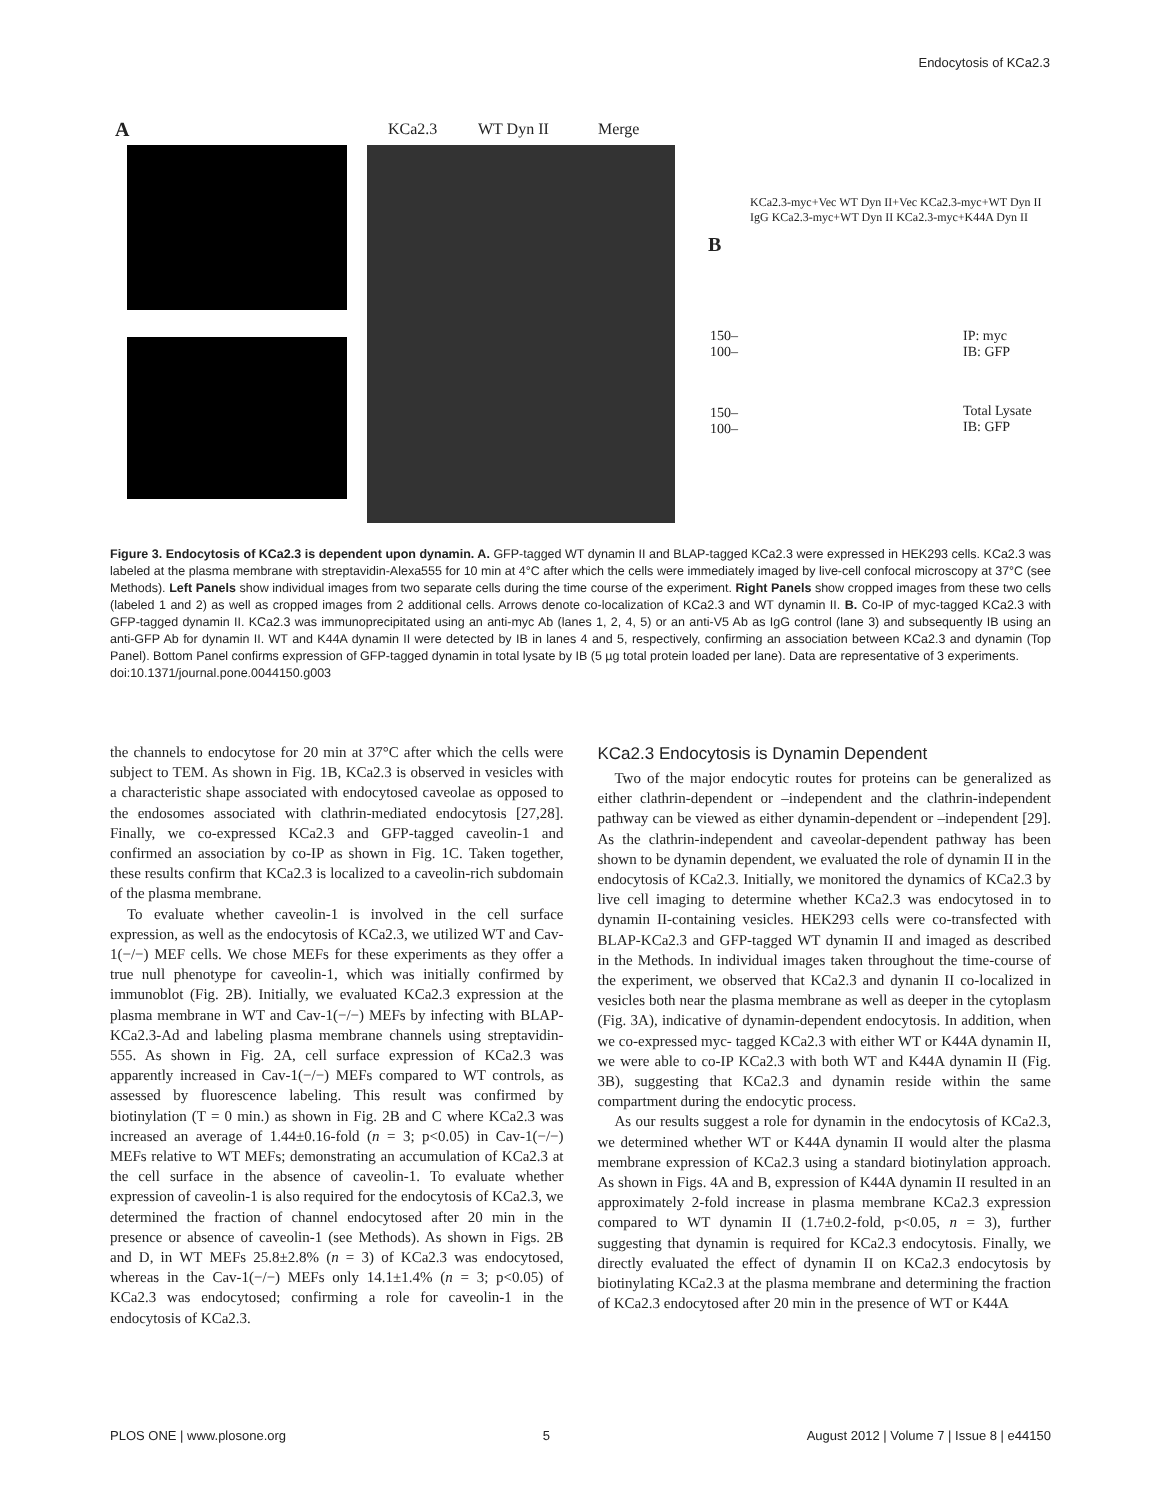Endocytosis of KCa2.3
A KCa2.3 WT Dyn II Merge
B
KCa2.3-myc+Vec WT Dyn II+Vec KCa2.3-myc+WT Dyn II IgG KCa2.3-myc+WT Dyn II KCa2.3-myc+K44A Dyn II
150–
100–
IP: myc
IB: GFP
150–
100–
Total Lysate
IB: GFP
Figure 3. Endocytosis of KCa2.3 is dependent upon dynamin. A. GFP-tagged WT dynamin II and BLAP-tagged KCa2.3 were expressed in HEK293 cells. KCa2.3 was labeled at the plasma membrane with streptavidin-Alexa555 for 10 min at 4°C after which the cells were immediately imaged by live-cell confocal microscopy at 37°C (see Methods). Left Panels show individual images from two separate cells during the time course of the experiment. Right Panels show cropped images from these two cells (labeled 1 and 2) as well as cropped images from 2 additional cells. Arrows denote co-localization of KCa2.3 and WT dynamin II. B. Co-IP of myc-tagged KCa2.3 with GFP-tagged dynamin II. KCa2.3 was immunoprecipitated using an anti-myc Ab (lanes 1, 2, 4, 5) or an anti-V5 Ab as IgG control (lane 3) and subsequently IB using an anti-GFP Ab for dynamin II. WT and K44A dynamin II were detected by IB in lanes 4 and 5, respectively, confirming an association between KCa2.3 and dynamin (Top Panel). Bottom Panel confirms expression of GFP-tagged dynamin in total lysate by IB (5 µg total protein loaded per lane). Data are representative of 3 experiments.
doi:10.1371/journal.pone.0044150.g003
the channels to endocytose for 20 min at 37°C after which the cells were subject to TEM. As shown in Fig. 1B, KCa2.3 is observed in vesicles with a characteristic shape associated with endocytosed caveolae as opposed to the endosomes associated with clathrin-mediated endocytosis [27,28]. Finally, we co-expressed KCa2.3 and GFP-tagged caveolin-1 and confirmed an association by co-IP as shown in Fig. 1C. Taken together, these results confirm that KCa2.3 is localized to a caveolin-rich subdomain of the plasma membrane.
To evaluate whether caveolin-1 is involved in the cell surface expression, as well as the endocytosis of KCa2.3, we utilized WT and Cav-1(−/−) MEF cells. We chose MEFs for these experiments as they offer a true null phenotype for caveolin-1, which was initially confirmed by immunoblot (Fig. 2B). Initially, we evaluated KCa2.3 expression at the plasma membrane in WT and Cav-1(−/−) MEFs by infecting with BLAP-KCa2.3-Ad and labeling plasma membrane channels using streptavidin-555. As shown in Fig. 2A, cell surface expression of KCa2.3 was apparently increased in Cav-1(−/−) MEFs compared to WT controls, as assessed by fluorescence labeling. This result was confirmed by biotinylation (T = 0 min.) as shown in Fig. 2B and C where KCa2.3 was increased an average of 1.44±0.16-fold (n = 3; p<0.05) in Cav-1(−/−) MEFs relative to WT MEFs; demonstrating an accumulation of KCa2.3 at the cell surface in the absence of caveolin-1. To evaluate whether expression of caveolin-1 is also required for the endocytosis of KCa2.3, we determined the fraction of channel endocytosed after 20 min in the presence or absence of caveolin-1 (see Methods). As shown in Figs. 2B and D, in WT MEFs 25.8±2.8% (n = 3) of KCa2.3 was endocytosed, whereas in the Cav-1(−/−) MEFs only 14.1±1.4% (n = 3; p<0.05) of KCa2.3 was endocytosed; confirming a role for caveolin-1 in the endocytosis of KCa2.3.
KCa2.3 Endocytosis is Dynamin Dependent
Two of the major endocytic routes for proteins can be generalized as either clathrin-dependent or –independent and the clathrin-independent pathway can be viewed as either dynamin-dependent or –independent [29]. As the clathrin-independent and caveolar-dependent pathway has been shown to be dynamin dependent, we evaluated the role of dynamin II in the endocytosis of KCa2.3. Initially, we monitored the dynamics of KCa2.3 by live cell imaging to determine whether KCa2.3 was endocytosed in to dynamin II-containing vesicles. HEK293 cells were co-transfected with BLAP-KCa2.3 and GFP-tagged WT dynamin II and imaged as described in the Methods. In individual images taken throughout the time-course of the experiment, we observed that KCa2.3 and dynanin II co-localized in vesicles both near the plasma membrane as well as deeper in the cytoplasm (Fig. 3A), indicative of dynamin-dependent endocytosis. In addition, when we co-expressed myc- tagged KCa2.3 with either WT or K44A dynamin II, we were able to co-IP KCa2.3 with both WT and K44A dynamin II (Fig. 3B), suggesting that KCa2.3 and dynamin reside within the same compartment during the endocytic process.
As our results suggest a role for dynamin in the endocytosis of KCa2.3, we determined whether WT or K44A dynamin II would alter the plasma membrane expression of KCa2.3 using a standard biotinylation approach. As shown in Figs. 4A and B, expression of K44A dynamin II resulted in an approximately 2-fold increase in plasma membrane KCa2.3 expression compared to WT dynamin II (1.7±0.2-fold, p<0.05, n = 3), further suggesting that dynamin is required for KCa2.3 endocytosis. Finally, we directly evaluated the effect of dynamin II on KCa2.3 endocytosis by biotinylating KCa2.3 at the plasma membrane and determining the fraction of KCa2.3 endocytosed after 20 min in the presence of WT or K44A
PLOS ONE | www.plosone.org 5 August 2012 | Volume 7 | Issue 8 | e44150